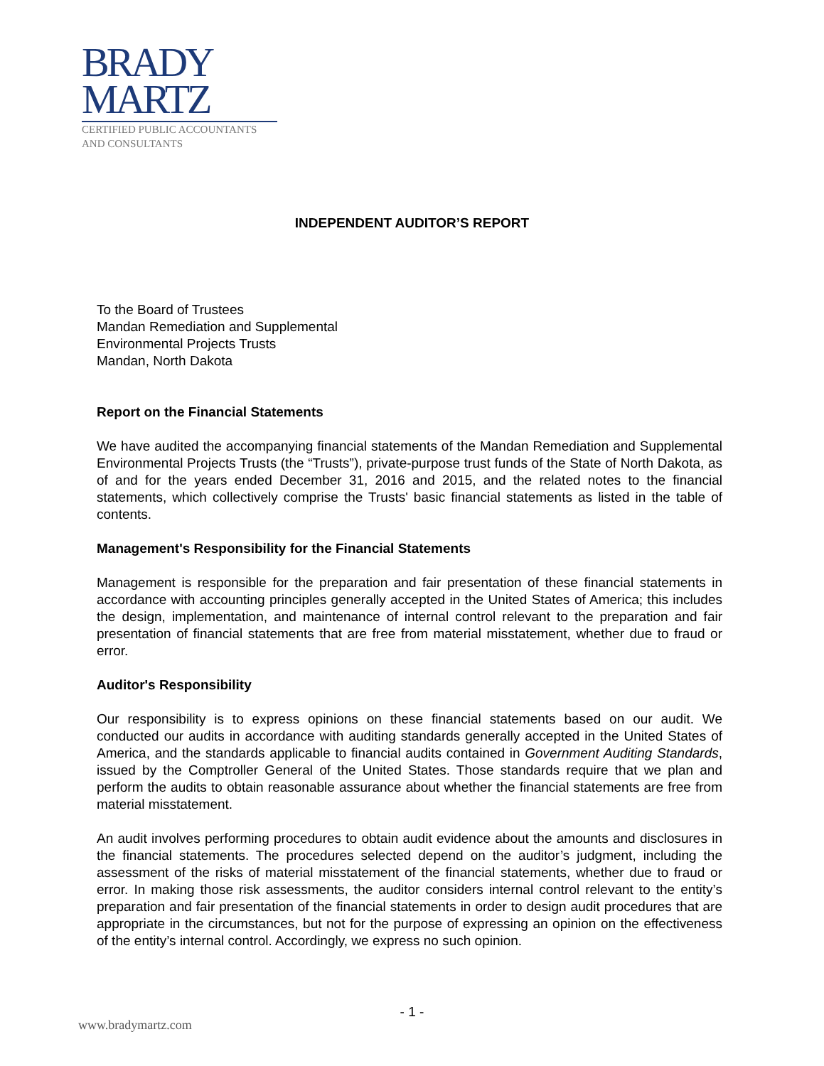BRADY
MARTZ
CERTIFIED PUBLIC ACCOUNTANTS
AND CONSULTANTS
INDEPENDENT AUDITOR’S REPORT
To the Board of Trustees
Mandan Remediation and Supplemental
Environmental Projects Trusts
Mandan, North Dakota
Report on the Financial Statements
We have audited the accompanying financial statements of the Mandan Remediation and Supplemental Environmental Projects Trusts (the “Trusts”), private-purpose trust funds of the State of North Dakota, as of and for the years ended December 31, 2016 and 2015, and the related notes to the financial statements, which collectively comprise the Trusts' basic financial statements as listed in the table of contents.
Management's Responsibility for the Financial Statements
Management is responsible for the preparation and fair presentation of these financial statements in accordance with accounting principles generally accepted in the United States of America; this includes the design, implementation, and maintenance of internal control relevant to the preparation and fair presentation of financial statements that are free from material misstatement, whether due to fraud or error.
Auditor's Responsibility
Our responsibility is to express opinions on these financial statements based on our audit. We conducted our audits in accordance with auditing standards generally accepted in the United States of America, and the standards applicable to financial audits contained in Government Auditing Standards, issued by the Comptroller General of the United States. Those standards require that we plan and perform the audits to obtain reasonable assurance about whether the financial statements are free from material misstatement.
An audit involves performing procedures to obtain audit evidence about the amounts and disclosures in the financial statements. The procedures selected depend on the auditor’s judgment, including the assessment of the risks of material misstatement of the financial statements, whether due to fraud or error. In making those risk assessments, the auditor considers internal control relevant to the entity’s preparation and fair presentation of the financial statements in order to design audit procedures that are appropriate in the circumstances, but not for the purpose of expressing an opinion on the effectiveness of the entity’s internal control. Accordingly, we express no such opinion.
- 1 -
www.bradymartz.com